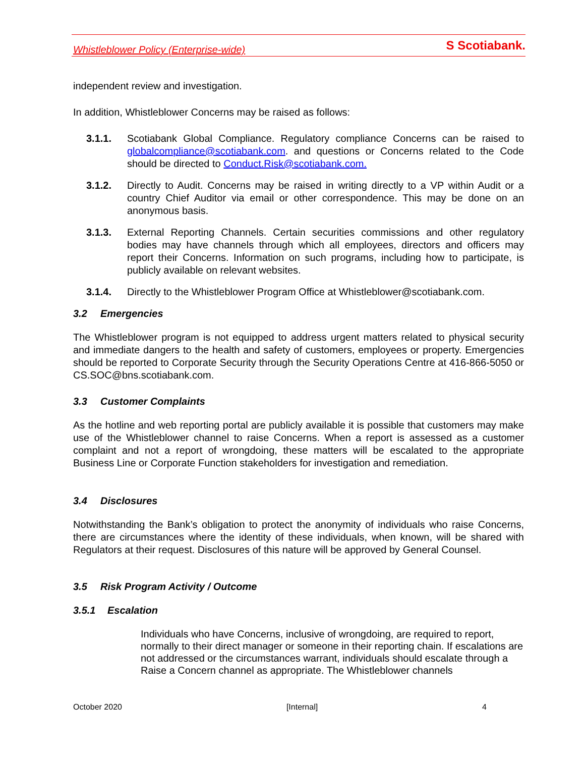Whistleblower Policy (Enterprise-wide) S Scotiabank.
independent review and investigation.
In addition, Whistleblower Concerns may be raised as follows:
3.1.1. Scotiabank Global Compliance. Regulatory compliance Concerns can be raised to globalcompliance@scotiabank.com. and questions or Concerns related to the Code should be directed to Conduct.Risk@scotiabank.com.
3.1.2. Directly to Audit. Concerns may be raised in writing directly to a VP within Audit or a country Chief Auditor via email or other correspondence. This may be done on an anonymous basis.
3.1.3. External Reporting Channels. Certain securities commissions and other regulatory bodies may have channels through which all employees, directors and officers may report their Concerns. Information on such programs, including how to participate, is publicly available on relevant websites.
3.1.4. Directly to the Whistleblower Program Office at Whistleblower@scotiabank.com.
3.2 Emergencies
The Whistleblower program is not equipped to address urgent matters related to physical security and immediate dangers to the health and safety of customers, employees or property. Emergencies should be reported to Corporate Security through the Security Operations Centre at 416-866-5050 or CS.SOC@bns.scotiabank.com.
3.3 Customer Complaints
As the hotline and web reporting portal are publicly available it is possible that customers may make use of the Whistleblower channel to raise Concerns. When a report is assessed as a customer complaint and not a report of wrongdoing, these matters will be escalated to the appropriate Business Line or Corporate Function stakeholders for investigation and remediation.
3.4 Disclosures
Notwithstanding the Bank’s obligation to protect the anonymity of individuals who raise Concerns, there are circumstances where the identity of these individuals, when known, will be shared with Regulators at their request. Disclosures of this nature will be approved by General Counsel.
3.5 Risk Program Activity / Outcome
3.5.1 Escalation
Individuals who have Concerns, inclusive of wrongdoing, are required to report, normally to their direct manager or someone in their reporting chain. If escalations are not addressed or the circumstances warrant, individuals should escalate through a Raise a Concern channel as appropriate. The Whistleblower channels
October 2020 [Internal] 4